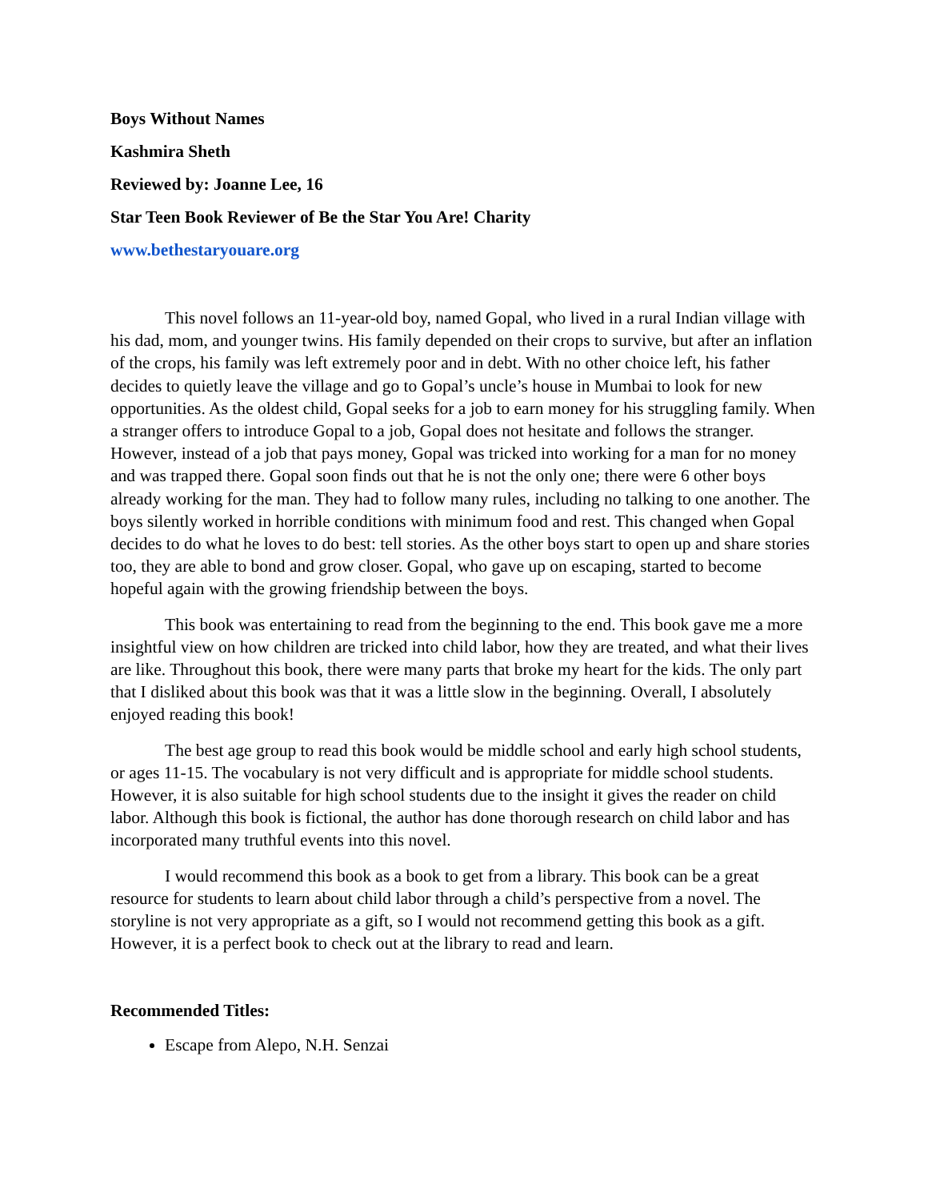Boys Without Names
Kashmira Sheth
Reviewed by: Joanne Lee, 16
Star Teen Book Reviewer of Be the Star You Are! Charity
www.bethestaryouare.org
This novel follows an 11-year-old boy, named Gopal, who lived in a rural Indian village with his dad, mom, and younger twins. His family depended on their crops to survive, but after an inflation of the crops, his family was left extremely poor and in debt. With no other choice left, his father decides to quietly leave the village and go to Gopal’s uncle’s house in Mumbai to look for new opportunities. As the oldest child, Gopal seeks for a job to earn money for his struggling family. When a stranger offers to introduce Gopal to a job, Gopal does not hesitate and follows the stranger. However, instead of a job that pays money, Gopal was tricked into working for a man for no money and was trapped there. Gopal soon finds out that he is not the only one; there were 6 other boys already working for the man. They had to follow many rules, including no talking to one another. The boys silently worked in horrible conditions with minimum food and rest. This changed when Gopal decides to do what he loves to do best: tell stories. As the other boys start to open up and share stories too, they are able to bond and grow closer. Gopal, who gave up on escaping, started to become hopeful again with the growing friendship between the boys.
This book was entertaining to read from the beginning to the end. This book gave me a more insightful view on how children are tricked into child labor, how they are treated, and what their lives are like. Throughout this book, there were many parts that broke my heart for the kids. The only part that I disliked about this book was that it was a little slow in the beginning. Overall, I absolutely enjoyed reading this book!
The best age group to read this book would be middle school and early high school students, or ages 11-15. The vocabulary is not very difficult and is appropriate for middle school students. However, it is also suitable for high school students due to the insight it gives the reader on child labor. Although this book is fictional, the author has done thorough research on child labor and has incorporated many truthful events into this novel.
I would recommend this book as a book to get from a library. This book can be a great resource for students to learn about child labor through a child’s perspective from a novel. The storyline is not very appropriate as a gift, so I would not recommend getting this book as a gift. However, it is a perfect book to check out at the library to read and learn.
Recommended Titles:
Escape from Alepo, N.H. Senzai